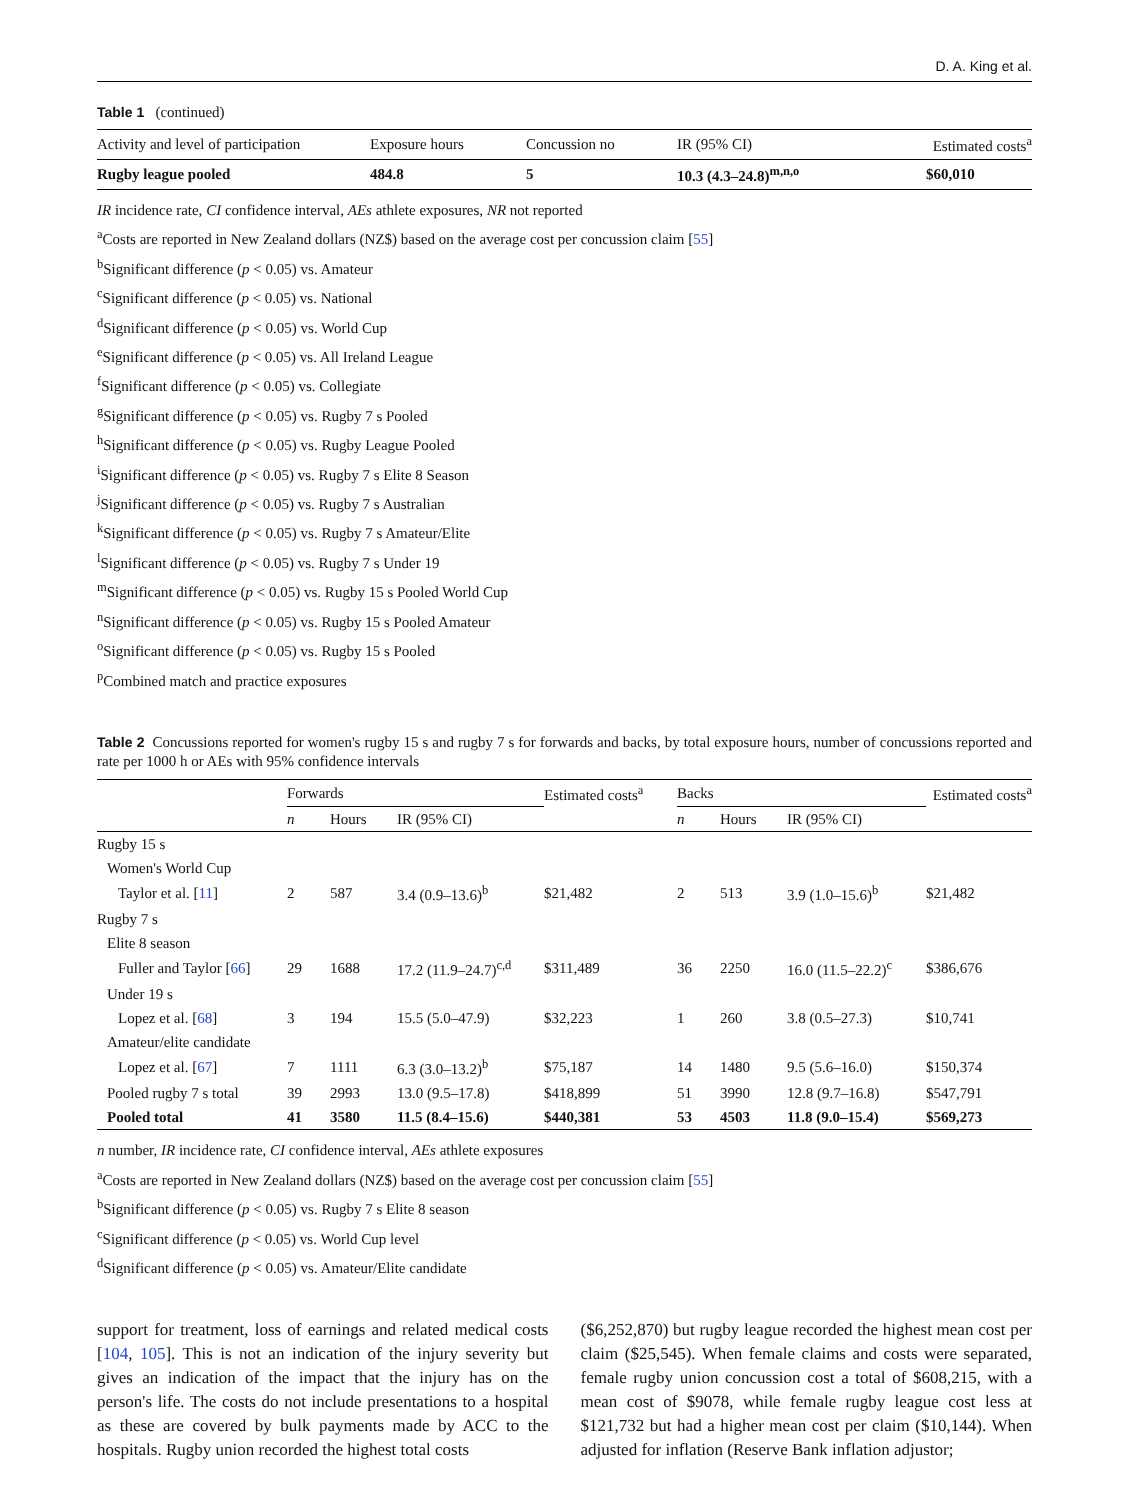D. A. King et al.
Table 1 (continued)
| Activity and level of participation | Exposure hours | Concussion no | IR (95% CI) | Estimated costs<sup>a</sup> |
| --- | --- | --- | --- | --- |
| Rugby league pooled | 484.8 | 5 | 10.3 (4.3–24.8)<sup>m,n,o</sup> | $60,010 |
IR incidence rate, CI confidence interval, AEs athlete exposures, NR not reported
<sup>a</sup> Costs are reported in New Zealand dollars (NZ$) based on the average cost per concussion claim [55]
<sup>b</sup> Significant difference (p < 0.05) vs. Amateur
<sup>c</sup> Significant difference (p < 0.05) vs. National
<sup>d</sup> Significant difference (p < 0.05) vs. World Cup
<sup>e</sup> Significant difference (p < 0.05) vs. All Ireland League
<sup>f</sup> Significant difference (p < 0.05) vs. Collegiate
<sup>g</sup> Significant difference (p < 0.05) vs. Rugby 7 s Pooled
<sup>h</sup> Significant difference (p < 0.05) vs. Rugby League Pooled
<sup>i</sup> Significant difference (p < 0.05) vs. Rugby 7 s Elite 8 Season
<sup>j</sup> Significant difference (p < 0.05) vs. Rugby 7 s Australian
<sup>k</sup> Significant difference (p < 0.05) vs. Rugby 7 s Amateur/Elite
<sup>l</sup> Significant difference (p < 0.05) vs. Rugby 7 s Under 19
<sup>m</sup> Significant difference (p < 0.05) vs. Rugby 15 s Pooled World Cup
<sup>n</sup> Significant difference (p < 0.05) vs. Rugby 15 s Pooled Amateur
<sup>o</sup> Significant difference (p < 0.05) vs. Rugby 15 s Pooled
<sup>p</sup> Combined match and practice exposures
Table 2 Concussions reported for women's rugby 15 s and rugby 7 s for forwards and backs, by total exposure hours, number of concussions reported and rate per 1000 h or AEs with 95% confidence intervals
| | Forwards | | | Estimated costs<sup>a</sup> | Backs | | | Estimated costs<sup>a</sup> |
| | n | Hours | IR (95% CI) | | n | Hours | IR (95% CI) | |
| Rugby 15 s | | | | | | | | |
| Women's World Cup | | | | | | | | |
| Taylor et al. [ 11 ] | 2 | 587 | 3.4 (0.9–13.6)<sup>b</sup> | $21,482 | 2 | 513 | 3.9 (1.0–15.6)<sup>b</sup> | $21,482 |
| Rugby 7 s | | | | | | | | |
| Elite 8 season | | | | | | | | |
| Fuller and Taylor [ 66 ] | 29 | 1688 | 17.2 (11.9–24.7)<sup>c,d</sup> | $311,489 | 36 | 2250 | 16.0 (11.5–22.2)<sup>c</sup> | $386,676 |
| Under 19 s | | | | | | | | |
| Lopez et al. [ 68 ] | 3 | 194 | 15.5 (5.0–47.9) | $32,223 | 1 | 260 | 3.8 (0.5–27.3) | $10,741 |
| Amateur/elite candidate | | | | | | | | |
| Lopez et al. [ 67 ] | 7 | 1111 | 6.3 (3.0–13.2)<sup>b</sup> | $75,187 | 14 | 1480 | 9.5 (5.6–16.0) | $150,374 |
| Pooled rugby 7 s total | 39 | 2993 | 13.0 (9.5–17.8) | $418,899 | 51 | 3990 | 12.8 (9.7–16.8) | $547,791 |
| Pooled total | 41 | 3580 | 11.5 (8.4–15.6) | $440,381 | 53 | 4503 | 11.8 (9.0–15.4) | $569,273 |
n number, IR incidence rate, CI confidence interval, AEs athlete exposures
<sup>a</sup> Costs are reported in New Zealand dollars (NZ$) based on the average cost per concussion claim [55]
<sup>b</sup> Significant difference (p < 0.05) vs. Rugby 7 s Elite 8 season
<sup>c</sup> Significant difference (p < 0.05) vs. World Cup level
<sup>d</sup> Significant difference (p < 0.05) vs. Amateur/Elite candidate
support for treatment, loss of earnings and related medical costs [104, 105]. This is not an indication of the injury severity but gives an indication of the impact that the injury has on the person's life. The costs do not include presentations to a hospital as these are covered by bulk payments made by ACC to the hospitals. Rugby union recorded the highest total costs
($6,252,870) but rugby league recorded the highest mean cost per claim ($25,545). When female claims and costs were separated, female rugby union concussion cost a total of $608,215, with a mean cost of $9078, while female rugby league cost less at $121,732 but had a higher mean cost per claim ($10,144). When adjusted for inflation (Reserve Bank inflation adjustor;